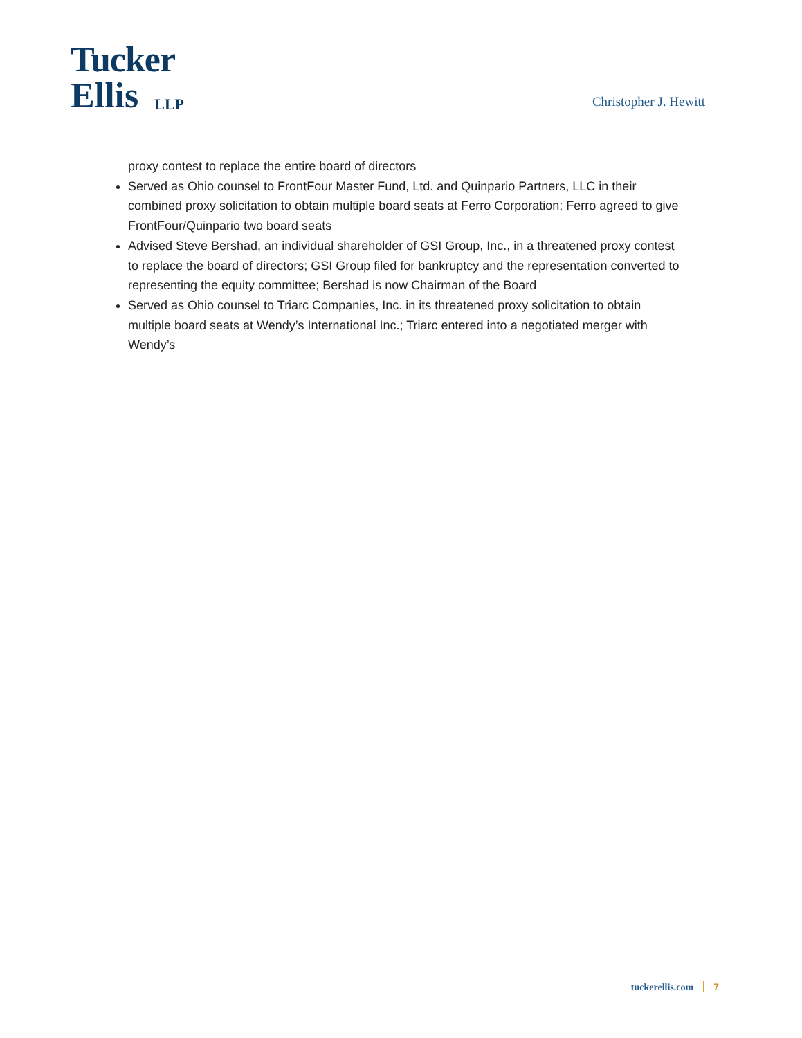Tucker
Ellis LLP
Christopher J. Hewitt
proxy contest to replace the entire board of directors
Served as Ohio counsel to FrontFour Master Fund, Ltd. and Quinpario Partners, LLC in their combined proxy solicitation to obtain multiple board seats at Ferro Corporation; Ferro agreed to give FrontFour/Quinpario two board seats
Advised Steve Bershad, an individual shareholder of GSI Group, Inc., in a threatened proxy contest to replace the board of directors; GSI Group filed for bankruptcy and the representation converted to representing the equity committee; Bershad is now Chairman of the Board
Served as Ohio counsel to Triarc Companies, Inc. in its threatened proxy solicitation to obtain multiple board seats at Wendy’s International Inc.; Triarc entered into a negotiated merger with Wendy’s
tuckerellis.com 7